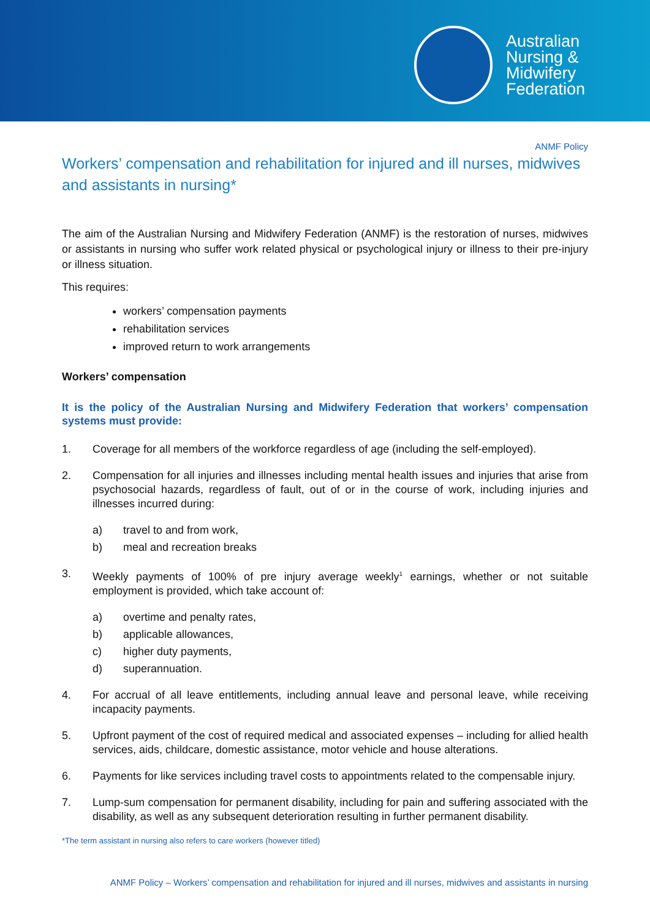Australian
Nursing &
Midwifery
Federation
ANMF Policy
Workers’ compensation and rehabilitation for injured and ill nurses, midwives and assistants in nursing*
The aim of the Australian Nursing and Midwifery Federation (ANMF) is the restoration of nurses, midwives or assistants in nursing who suffer work related physical or psychological injury or illness to their pre-injury or illness situation.
This requires:
workers’ compensation payments
rehabilitation services
improved return to work arrangements
Workers’ compensation
It is the policy of the Australian Nursing and Midwifery Federation that workers’ compensation systems must provide:
1. Coverage for all members of the workforce regardless of age (including the self-employed).
2. Compensation for all injuries and illnesses including mental health issues and injuries that arise from psychosocial hazards, regardless of fault, out of or in the course of work, including injuries and illnesses incurred during:
a) travel to and from work,
b) meal and recreation breaks
3. Weekly payments of 100% of pre injury average weekly<sup>1</sup> earnings, whether or not suitable employment is provided, which take account of:
a) overtime and penalty rates,
b) applicable allowances,
c) higher duty payments,
d) superannuation.
4. For accrual of all leave entitlements, including annual leave and personal leave, while receiving incapacity payments.
5. Upfront payment of the cost of required medical and associated expenses – including for allied health services, aids, childcare, domestic assistance, motor vehicle and house alterations.
6. Payments for like services including travel costs to appointments related to the compensable injury.
7. Lump-sum compensation for permanent disability, including for pain and suffering associated with the disability, as well as any subsequent deterioration resulting in further permanent disability.
*The term assistant in nursing also refers to care workers (however titled)
ANMF Policy – Workers’ compensation and rehabilitation for injured and ill nurses, midwives and assistants in nursing